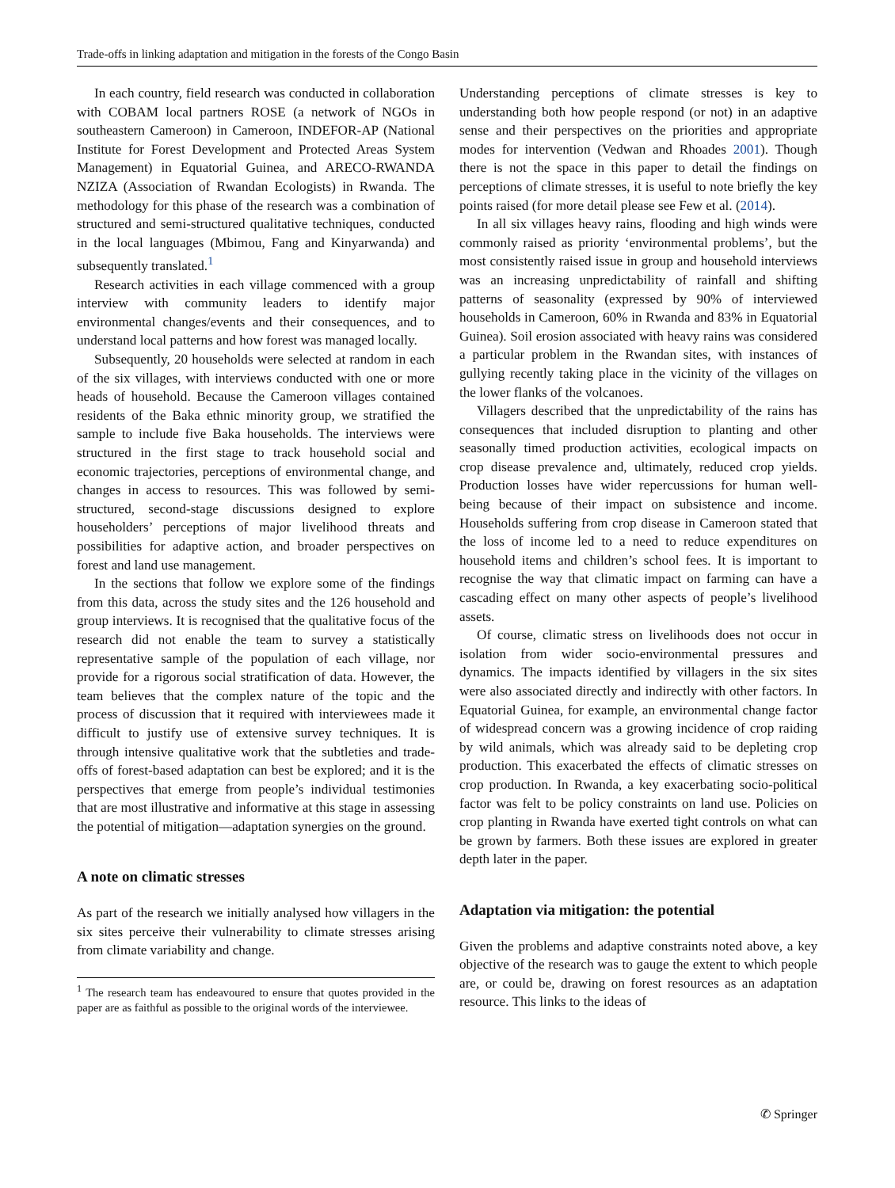Trade-offs in linking adaptation and mitigation in the forests of the Congo Basin
In each country, field research was conducted in collaboration with COBAM local partners ROSE (a network of NGOs in southeastern Cameroon) in Cameroon, INDEFOR-AP (National Institute for Forest Development and Protected Areas System Management) in Equatorial Guinea, and ARECO-RWANDA NZIZA (Association of Rwandan Ecologists) in Rwanda. The methodology for this phase of the research was a combination of structured and semi-structured qualitative techniques, conducted in the local languages (Mbimou, Fang and Kinyarwanda) and subsequently translated.<sup>1</sup>
Research activities in each village commenced with a group interview with community leaders to identify major environmental changes/events and their consequences, and to understand local patterns and how forest was managed locally.
Subsequently, 20 households were selected at random in each of the six villages, with interviews conducted with one or more heads of household. Because the Cameroon villages contained residents of the Baka ethnic minority group, we stratified the sample to include five Baka households. The interviews were structured in the first stage to track household social and economic trajectories, perceptions of environmental change, and changes in access to resources. This was followed by semi-structured, second-stage discussions designed to explore householders’ perceptions of major livelihood threats and possibilities for adaptive action, and broader perspectives on forest and land use management.
In the sections that follow we explore some of the findings from this data, across the study sites and the 126 household and group interviews. It is recognised that the qualitative focus of the research did not enable the team to survey a statistically representative sample of the population of each village, nor provide for a rigorous social stratification of data. However, the team believes that the complex nature of the topic and the process of discussion that it required with interviewees made it difficult to justify use of extensive survey techniques. It is through intensive qualitative work that the subtleties and trade-offs of forest-based adaptation can best be explored; and it is the perspectives that emerge from people’s individual testimonies that are most illustrative and informative at this stage in assessing the potential of mitigation—adaptation synergies on the ground.
A note on climatic stresses
As part of the research we initially analysed how villagers in the six sites perceive their vulnerability to climate stresses arising from climate variability and change.
<sup>1</sup> The research team has endeavoured to ensure that quotes provided in the paper are as faithful as possible to the original words of the interviewee.
Understanding perceptions of climate stresses is key to understanding both how people respond (or not) in an adaptive sense and their perspectives on the priorities and appropriate modes for intervention (Vedwan and Rhoades 2001). Though there is not the space in this paper to detail the findings on perceptions of climate stresses, it is useful to note briefly the key points raised (for more detail please see Few et al. (2014).
In all six villages heavy rains, flooding and high winds were commonly raised as priority ‘environmental problems’, but the most consistently raised issue in group and household interviews was an increasing unpredictability of rainfall and shifting patterns of seasonality (expressed by 90% of interviewed households in Cameroon, 60% in Rwanda and 83% in Equatorial Guinea). Soil erosion associated with heavy rains was considered a particular problem in the Rwandan sites, with instances of gullying recently taking place in the vicinity of the villages on the lower flanks of the volcanoes.
Villagers described that the unpredictability of the rains has consequences that included disruption to planting and other seasonally timed production activities, ecological impacts on crop disease prevalence and, ultimately, reduced crop yields. Production losses have wider repercussions for human well-being because of their impact on subsistence and income. Households suffering from crop disease in Cameroon stated that the loss of income led to a need to reduce expenditures on household items and children’s school fees. It is important to recognise the way that climatic impact on farming can have a cascading effect on many other aspects of people’s livelihood assets.
Of course, climatic stress on livelihoods does not occur in isolation from wider socio-environmental pressures and dynamics. The impacts identified by villagers in the six sites were also associated directly and indirectly with other factors. In Equatorial Guinea, for example, an environmental change factor of widespread concern was a growing incidence of crop raiding by wild animals, which was already said to be depleting crop production. This exacerbated the effects of climatic stresses on crop production. In Rwanda, a key exacerbating socio-political factor was felt to be policy constraints on land use. Policies on crop planting in Rwanda have exerted tight controls on what can be grown by farmers. Both these issues are explored in greater depth later in the paper.
Adaptation via mitigation: the potential
Given the problems and adaptive constraints noted above, a key objective of the research was to gauge the extent to which people are, or could be, drawing on forest resources as an adaptation resource. This links to the ideas of
✆ Springer